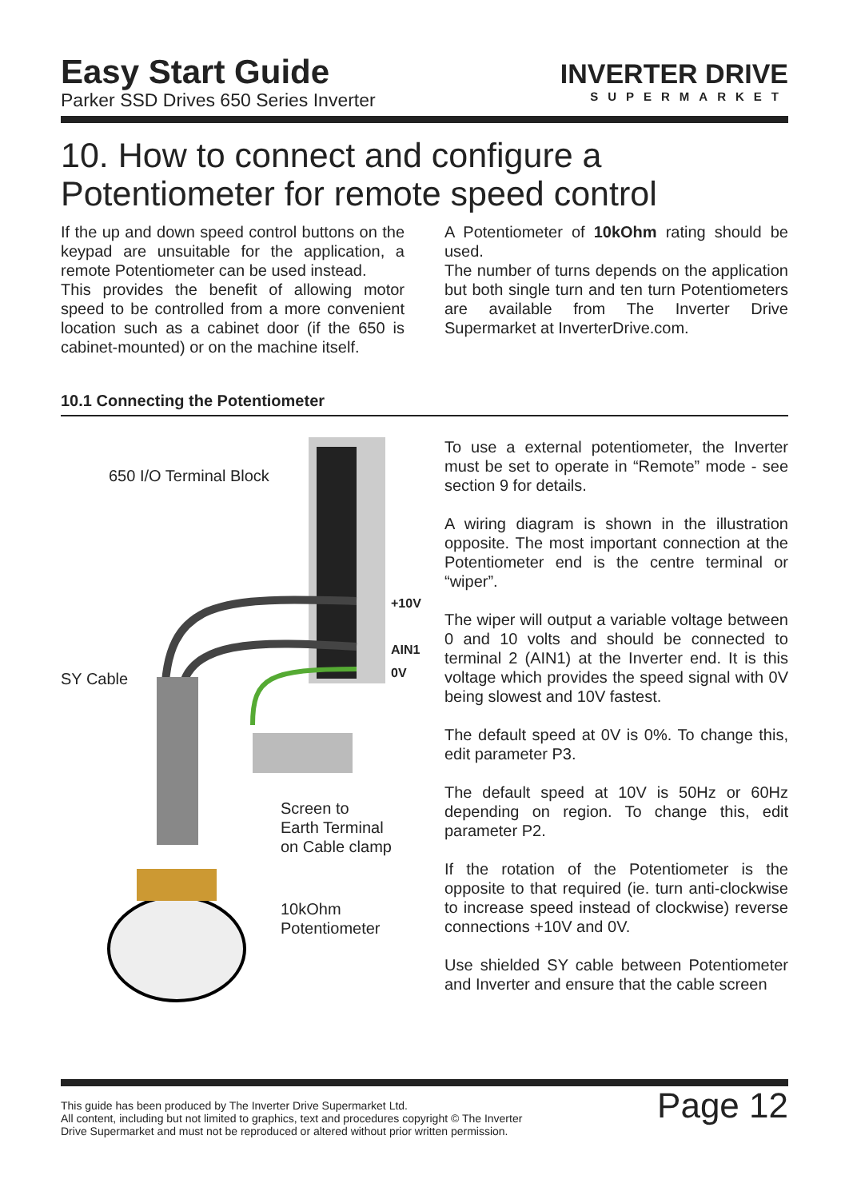Easy Start Guide
Parker SSD Drives 650 Series Inverter
INVERTER DRIVE
SUPERMARKET
10. How to connect and configure a Potentiometer for remote speed control
If the up and down speed control buttons on the keypad are unsuitable for the application, a remote Potentiometer can be used instead.
This provides the benefit of allowing motor speed to be controlled from a more convenient location such as a cabinet door (if the 650 is cabinet-mounted) or on the machine itself.
A Potentiometer of 10kOhm rating should be used.
The number of turns depends on the application but both single turn and ten turn Potentiometers are available from The Inverter Drive Supermarket at InverterDrive.com.
10.1 Connecting the Potentiometer
650 I/O Terminal Block
+10V
AIN1
0V
SY Cable
Screen to
Earth Terminal
on Cable clamp
10kOhm
Potentiometer
To use a external potentiometer, the Inverter must be set to operate in “Remote” mode - see section 9 for details.
A wiring diagram is shown in the illustration opposite. The most important connection at the Potentiometer end is the centre terminal or “wiper”.
The wiper will output a variable voltage between 0 and 10 volts and should be connected to terminal 2 (AIN1) at the Inverter end. It is this voltage which provides the speed signal with 0V being slowest and 10V fastest.
The default speed at 0V is 0%. To change this, edit parameter P3.
The default speed at 10V is 50Hz or 60Hz depending on region. To change this, edit parameter P2.
If the rotation of the Potentiometer is the opposite to that required (ie. turn anti-clockwise to increase speed instead of clockwise) reverse connections +10V and 0V.
Use shielded SY cable between Potentiometer and Inverter and ensure that the cable screen
This guide has been produced by The Inverter Drive Supermarket Ltd.
All content, including but not limited to graphics, text and procedures copyright © The Inverter
Drive Supermarket and must not be reproduced or altered without prior written permission.
Page 12